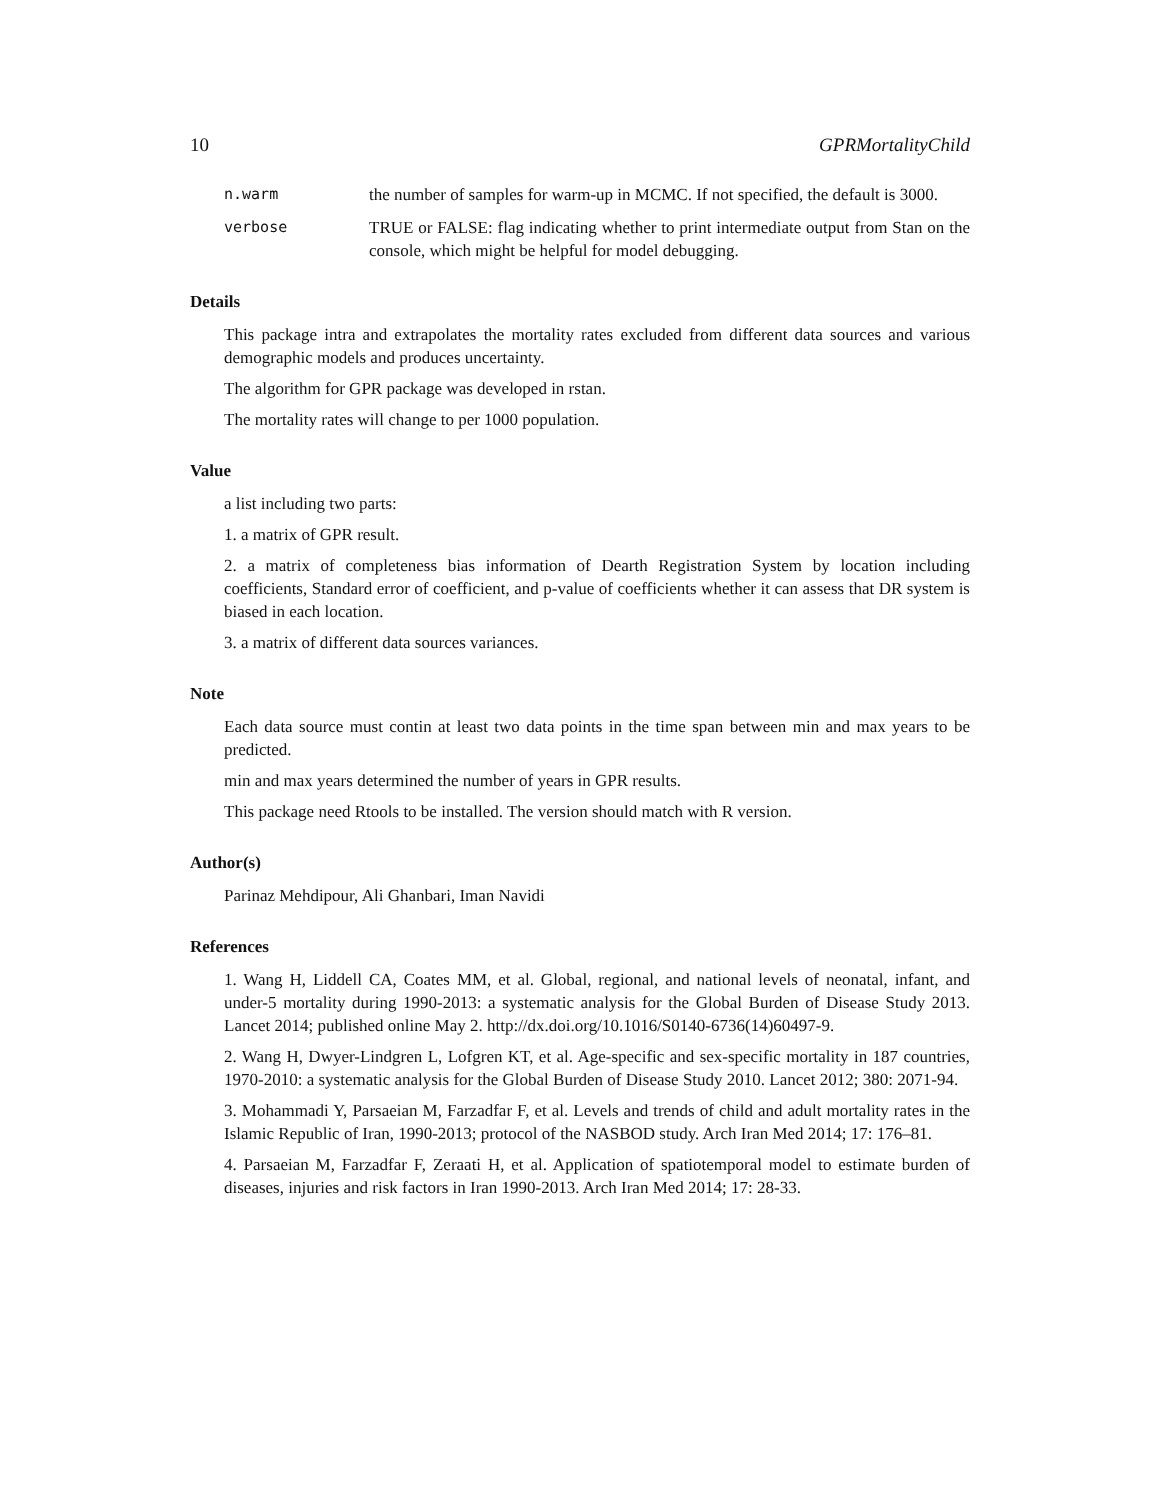10 GPRMortalityChild
n.warm the number of samples for warm-up in MCMC. If not specified, the default is 3000.
verbose TRUE or FALSE: flag indicating whether to print intermediate output from Stan on the console, which might be helpful for model debugging.
Details
This package intra and extrapolates the mortality rates excluded from different data sources and various demographic models and produces uncertainty.
The algorithm for GPR package was developed in rstan.
The mortality rates will change to per 1000 population.
Value
a list including two parts:
1. a matrix of GPR result.
2. a matrix of completeness bias information of Dearth Registration System by location including coefficients, Standard error of coefficient, and p-value of coefficients whether it can assess that DR system is biased in each location.
3. a matrix of different data sources variances.
Note
Each data source must contin at least two data points in the time span between min and max years to be predicted.
min and max years determined the number of years in GPR results.
This package need Rtools to be installed. The version should match with R version.
Author(s)
Parinaz Mehdipour, Ali Ghanbari, Iman Navidi
References
1. Wang H, Liddell CA, Coates MM, et al. Global, regional, and national levels of neonatal, infant, and under-5 mortality during 1990-2013: a systematic analysis for the Global Burden of Disease Study 2013. Lancet 2014; published online May 2. http://dx.doi.org/10.1016/S0140-6736(14)60497-9.
2. Wang H, Dwyer-Lindgren L, Lofgren KT, et al. Age-specific and sex-specific mortality in 187 countries, 1970-2010: a systematic analysis for the Global Burden of Disease Study 2010. Lancet 2012; 380: 2071-94.
3. Mohammadi Y, Parsaeian M, Farzadfar F, et al. Levels and trends of child and adult mortality rates in the Islamic Republic of Iran, 1990-2013; protocol of the NASBOD study. Arch Iran Med 2014; 17: 176–81.
4. Parsaeian M, Farzadfar F, Zeraati H, et al. Application of spatiotemporal model to estimate burden of diseases, injuries and risk factors in Iran 1990-2013. Arch Iran Med 2014; 17: 28-33.